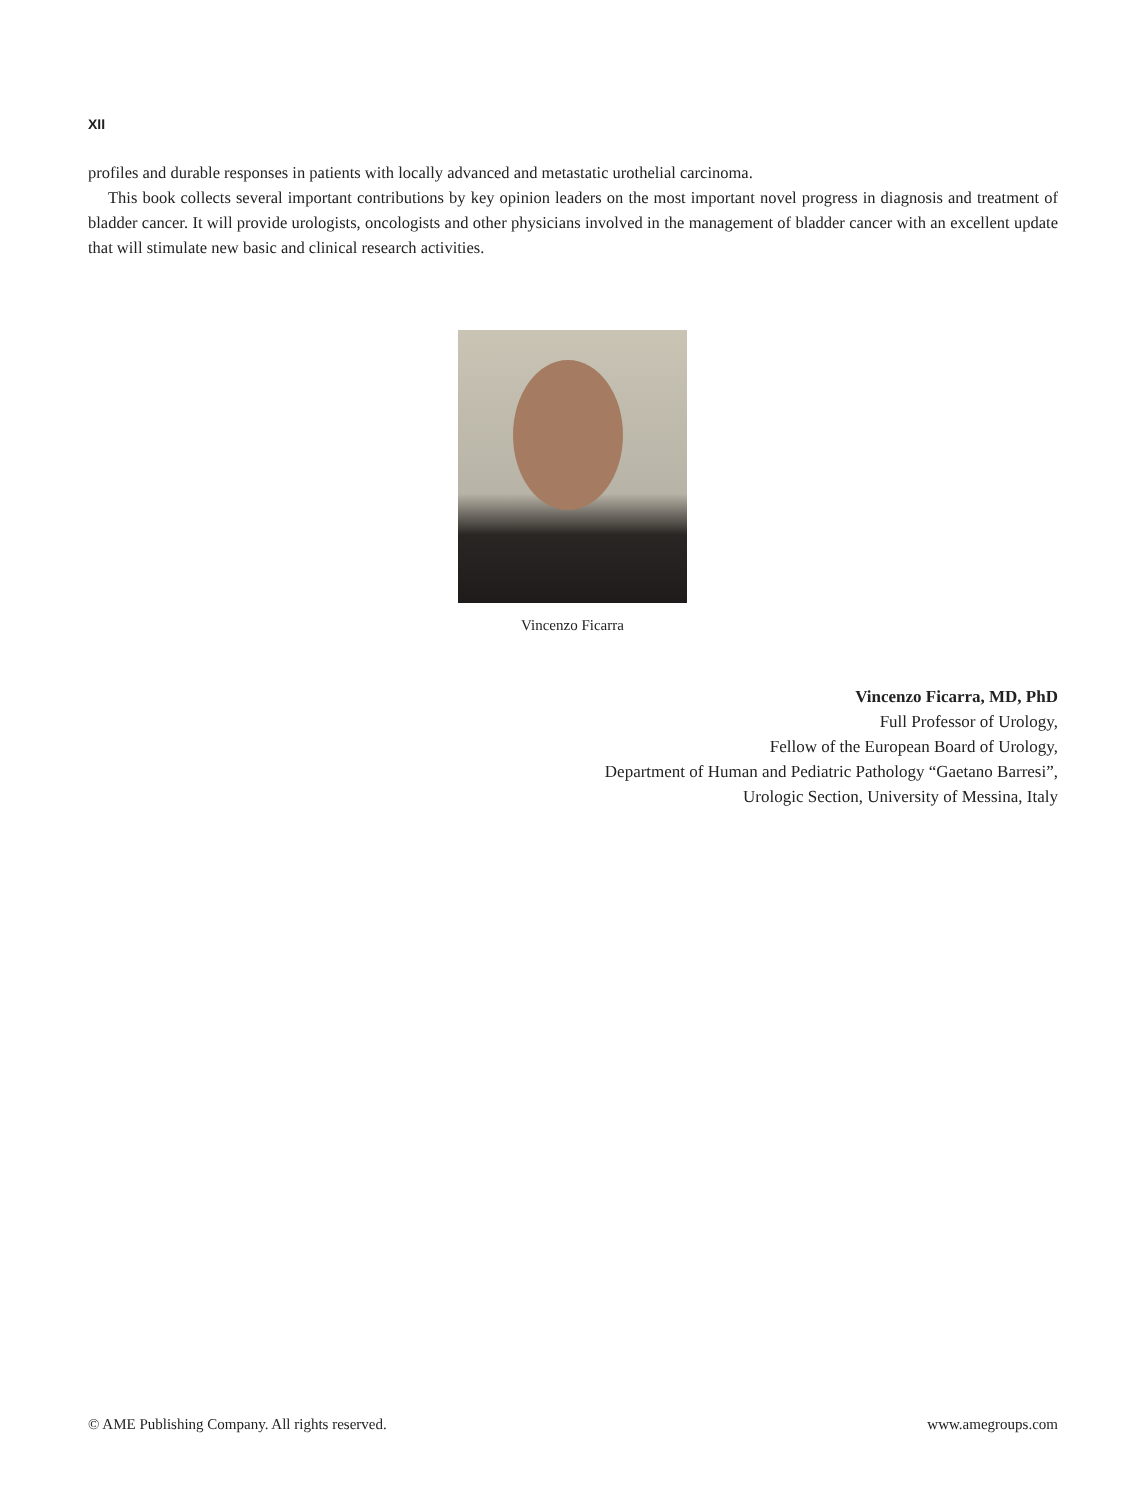XII
profiles and durable responses in patients with locally advanced and metastatic urothelial carcinoma.
This book collects several important contributions by key opinion leaders on the most important novel progress in diagnosis and treatment of bladder cancer. It will provide urologists, oncologists and other physicians involved in the management of bladder cancer with an excellent update that will stimulate new basic and clinical research activities.
Vincenzo Ficarra
Vincenzo Ficarra, MD, PhD
Full Professor of Urology,
Fellow of the European Board of Urology,
Department of Human and Pediatric Pathology “Gaetano Barresi”,
Urologic Section, University of Messina, Italy
© AME Publishing Company. All rights reserved. www.amegroups.com